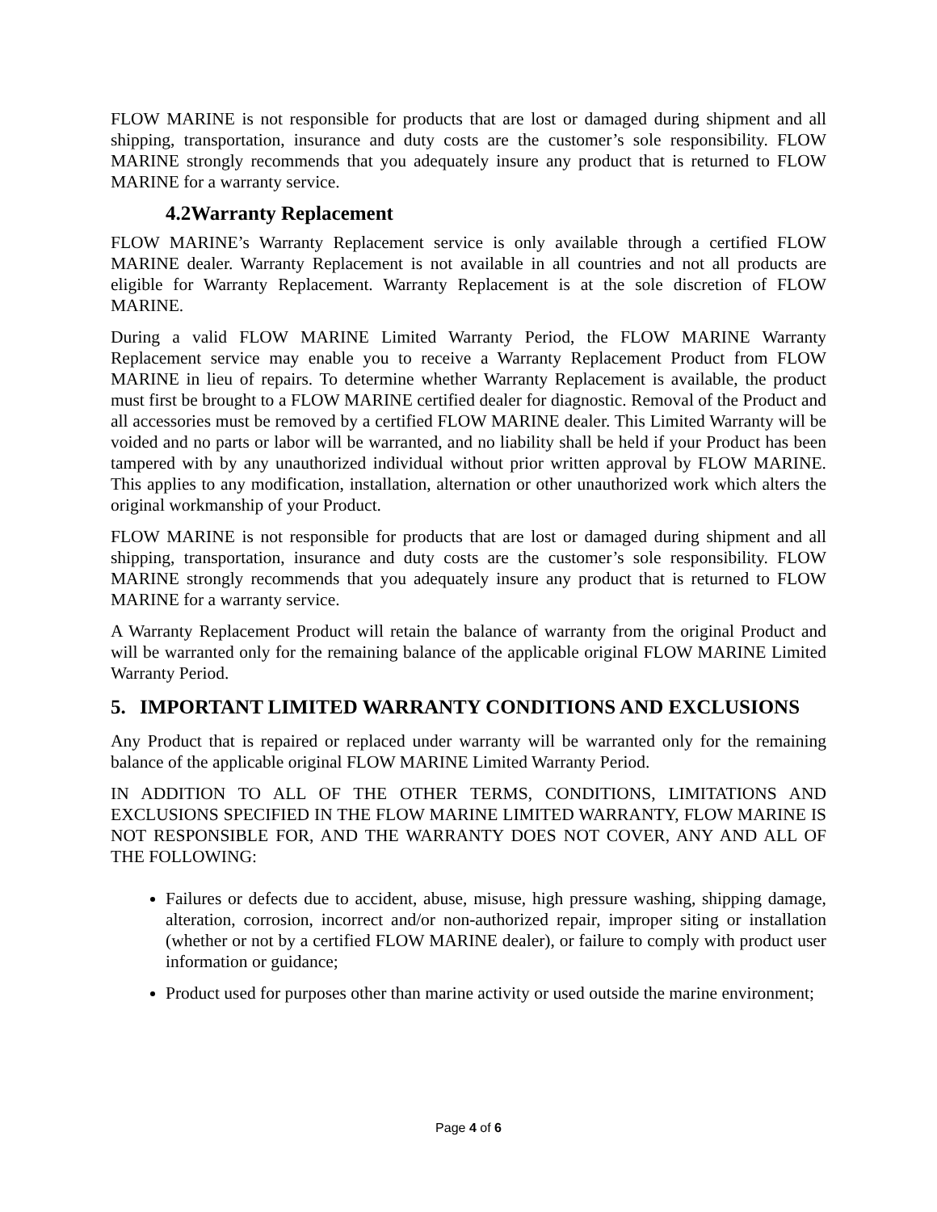FLOW MARINE is not responsible for products that are lost or damaged during shipment and all shipping, transportation, insurance and duty costs are the customer’s sole responsibility. FLOW MARINE strongly recommends that you adequately insure any product that is returned to FLOW MARINE for a warranty service.
4.2Warranty Replacement
FLOW MARINE’s Warranty Replacement service is only available through a certified FLOW MARINE dealer. Warranty Replacement is not available in all countries and not all products are eligible for Warranty Replacement. Warranty Replacement is at the sole discretion of FLOW MARINE.
During a valid FLOW MARINE Limited Warranty Period, the FLOW MARINE Warranty Replacement service may enable you to receive a Warranty Replacement Product from FLOW MARINE in lieu of repairs. To determine whether Warranty Replacement is available, the product must first be brought to a FLOW MARINE certified dealer for diagnostic. Removal of the Product and all accessories must be removed by a certified FLOW MARINE dealer. This Limited Warranty will be voided and no parts or labor will be warranted, and no liability shall be held if your Product has been tampered with by any unauthorized individual without prior written approval by FLOW MARINE. This applies to any modification, installation, alternation or other unauthorized work which alters the original workmanship of your Product.
FLOW MARINE is not responsible for products that are lost or damaged during shipment and all shipping, transportation, insurance and duty costs are the customer’s sole responsibility. FLOW MARINE strongly recommends that you adequately insure any product that is returned to FLOW MARINE for a warranty service.
A Warranty Replacement Product will retain the balance of warranty from the original Product and will be warranted only for the remaining balance of the applicable original FLOW MARINE Limited Warranty Period.
5. IMPORTANT LIMITED WARRANTY CONDITIONS AND EXCLUSIONS
Any Product that is repaired or replaced under warranty will be warranted only for the remaining balance of the applicable original FLOW MARINE Limited Warranty Period.
IN ADDITION TO ALL OF THE OTHER TERMS, CONDITIONS, LIMITATIONS AND EXCLUSIONS SPECIFIED IN THE FLOW MARINE LIMITED WARRANTY, FLOW MARINE IS NOT RESPONSIBLE FOR, AND THE WARRANTY DOES NOT COVER, ANY AND ALL OF THE FOLLOWING:
Failures or defects due to accident, abuse, misuse, high pressure washing, shipping damage, alteration, corrosion, incorrect and/or non-authorized repair, improper siting or installation (whether or not by a certified FLOW MARINE dealer), or failure to comply with product user information or guidance;
Product used for purposes other than marine activity or used outside the marine environment;
Page 4 of 6